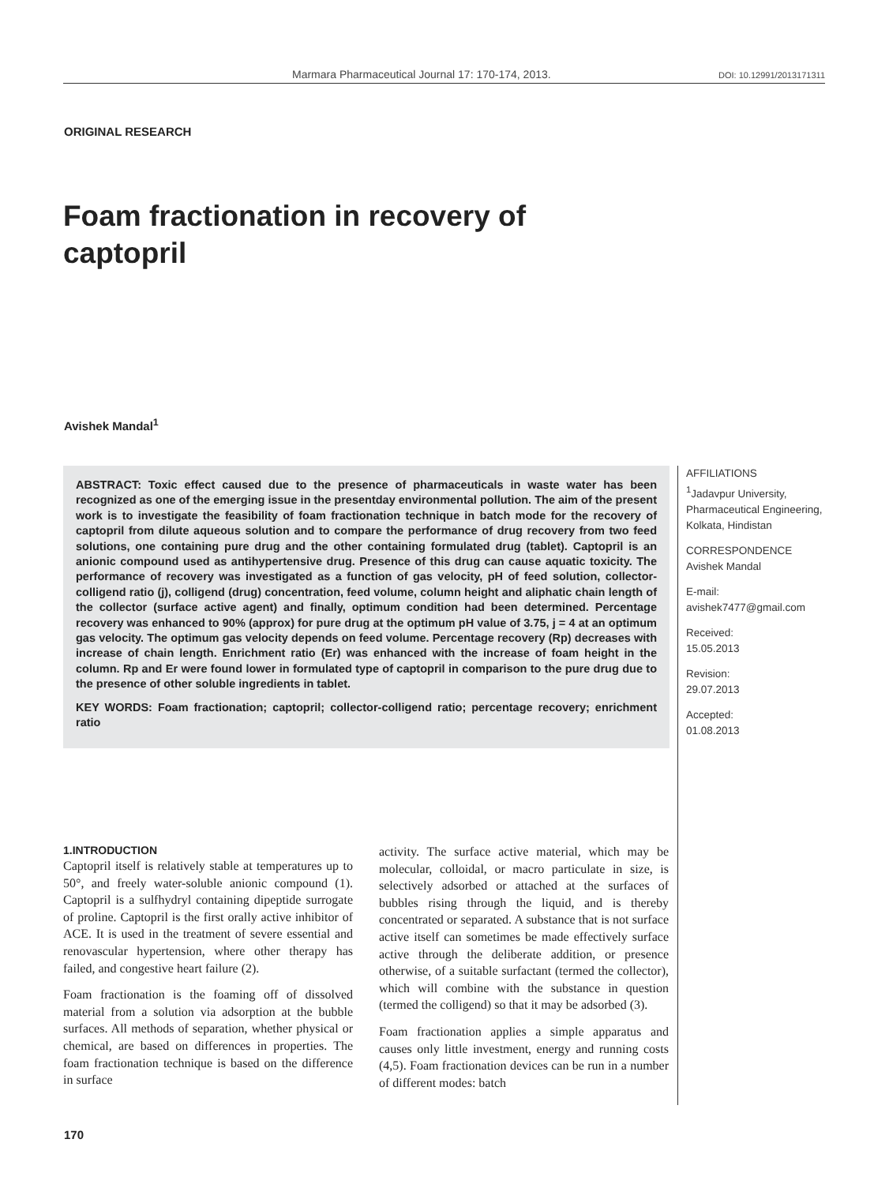Marmara Pharmaceutical Journal 17: 170-174, 2013. DOI: 10.12991/2013171311
ORIGINAL RESEARCH
Foam fractionation in recovery of captopril
Avishek Mandal<sup>1</sup>
ABSTRACT: Toxic effect caused due to the presence of pharmaceuticals in waste water has been recognized as one of the emerging issue in the presentday environmental pollution. The aim of the present work is to investigate the feasibility of foam fractionation technique in batch mode for the recovery of captopril from dilute aqueous solution and to compare the performance of drug recovery from two feed solutions, one containing pure drug and the other containing formulated drug (tablet). Captopril is an anionic compound used as antihypertensive drug. Presence of this drug can cause aquatic toxicity. The performance of recovery was investigated as a function of gas velocity, pH of feed solution, collector-colligend ratio (j), colligend (drug) concentration, feed volume, column height and aliphatic chain length of the collector (surface active agent) and finally, optimum condition had been determined. Percentage recovery was enhanced to 90% (approx) for pure drug at the optimum pH value of 3.75, j = 4 at an optimum gas velocity. The optimum gas velocity depends on feed volume. Percentage recovery (Rp) decreases with increase of chain length. Enrichment ratio (Er) was enhanced with the increase of foam height in the column. Rp and Er were found lower in formulated type of captopril in comparison to the pure drug due to the presence of other soluble ingredients in tablet.
KEY WORDS: Foam fractionation; captopril; collector-colligend ratio; percentage recovery; enrichment ratio
AFFILIATIONS
<sup>1</sup> Jadavpur University, Pharmaceutical Engineering, Kolkata, Hindistan
CORRESPONDENCE
Avishek Mandal
E-mail:
avishek7477@gmail.com
Received:
15.05.2013
Revision:
29.07.2013
Accepted:
01.08.2013
1.INTRODUCTION
Captopril itself is relatively stable at temperatures up to 50°, and freely water-soluble anionic compound (1). Captopril is a sulfhydryl containing dipeptide surrogate of proline. Captopril is the first orally active inhibitor of ACE. It is used in the treatment of severe essential and renovascular hypertension, where other therapy has failed, and congestive heart failure (2).
Foam fractionation is the foaming off of dissolved material from a solution via adsorption at the bubble surfaces. All methods of separation, whether physical or chemical, are based on differences in properties. The foam fractionation technique is based on the difference in surface
activity. The surface active material, which may be molecular, colloidal, or macro particulate in size, is selectively adsorbed or attached at the surfaces of bubbles rising through the liquid, and is thereby concentrated or separated. A substance that is not surface active itself can sometimes be made effectively surface active through the deliberate addition, or presence otherwise, of a suitable surfactant (termed the collector), which will combine with the substance in question (termed the colligend) so that it may be adsorbed (3).
Foam fractionation applies a simple apparatus and causes only little investment, energy and running costs (4,5). Foam fractionation devices can be run in a number of different modes: batch
170